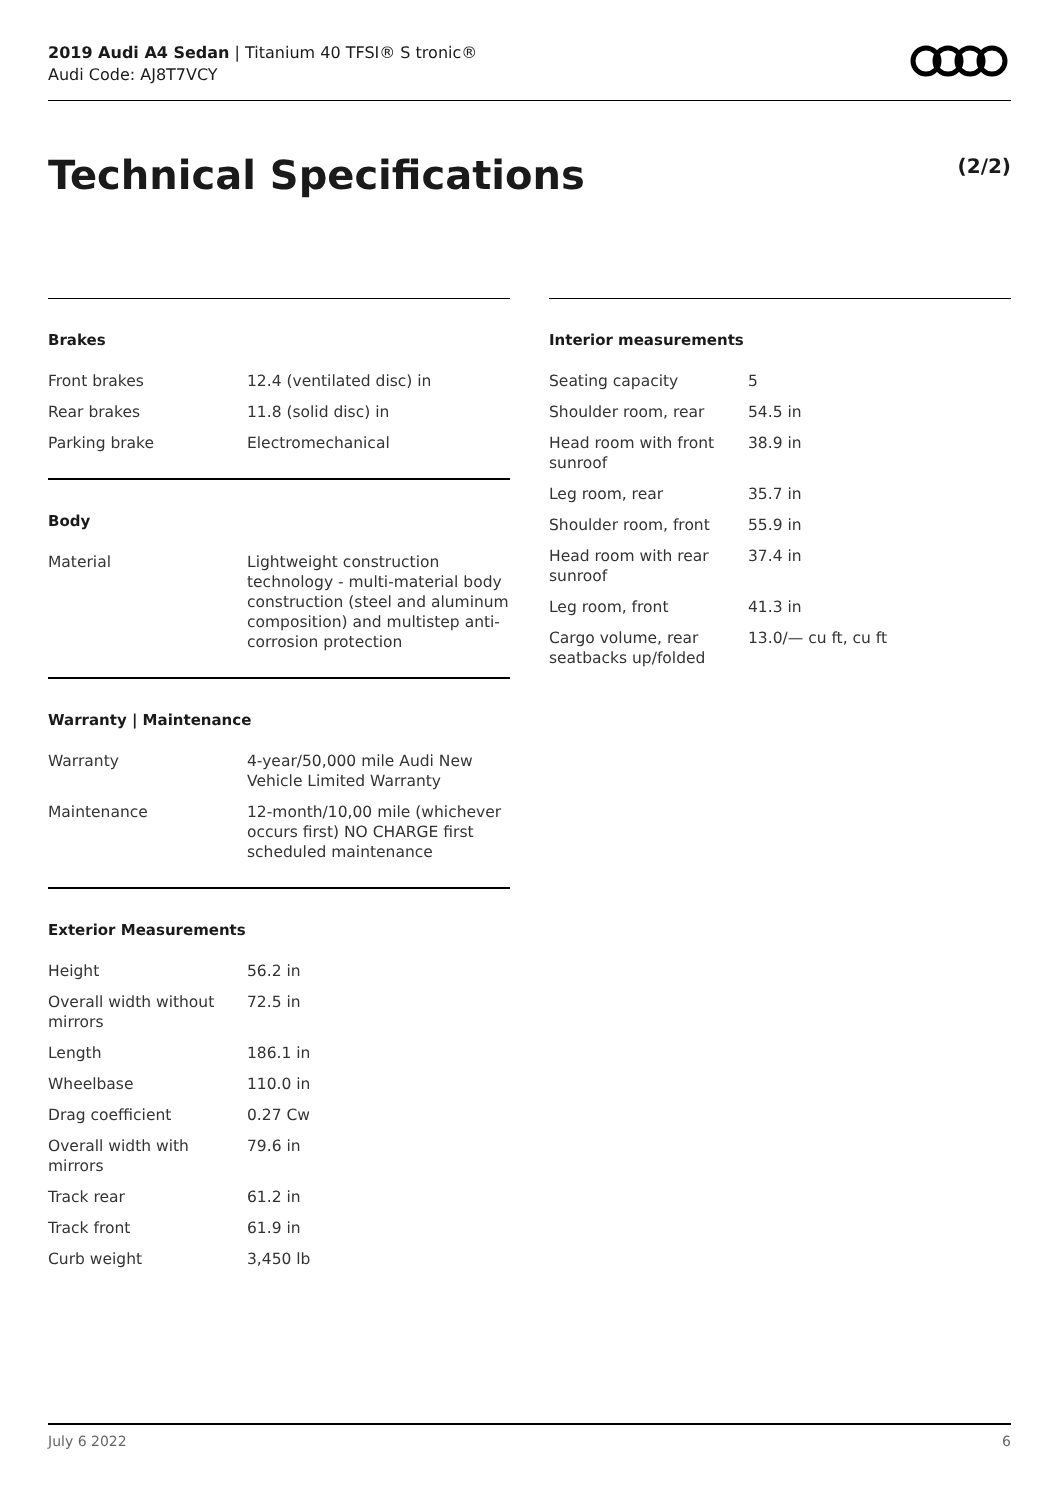2019 Audi A4 Sedan | Titanium 40 TFSI® S tronic®
Audi Code: AJ8T7VCY
Technical Specifications (2/2)
Brakes
| Front brakes | 12.4 (ventilated disc) in |
| Rear brakes | 11.8 (solid disc) in |
| Parking brake | Electromechanical |
Body
| Material | Lightweight construction technology - multi-material body construction (steel and aluminum composition) and multistep anti-corrosion protection |
Warranty | Maintenance
| Warranty | 4-year/50,000 mile Audi New Vehicle Limited Warranty |
| Maintenance | 12-month/10,00 mile (whichever occurs first) NO CHARGE first scheduled maintenance |
Exterior Measurements
| Height | 56.2 in |
| Overall width without mirrors | 72.5 in |
| Length | 186.1 in |
| Wheelbase | 110.0 in |
| Drag coefficient | 0.27 Cw |
| Overall width with mirrors | 79.6 in |
| Track rear | 61.2 in |
| Track front | 61.9 in |
| Curb weight | 3,450 lb |
Interior measurements
| Seating capacity | 5 |
| Shoulder room, rear | 54.5 in |
| Head room with front sunroof | 38.9 in |
| Leg room, rear | 35.7 in |
| Shoulder room, front | 55.9 in |
| Head room with rear sunroof | 37.4 in |
| Leg room, front | 41.3 in |
| Cargo volume, rear seatbacks up/folded | 13.0/— cu ft, cu ft |
July 6 2022 6